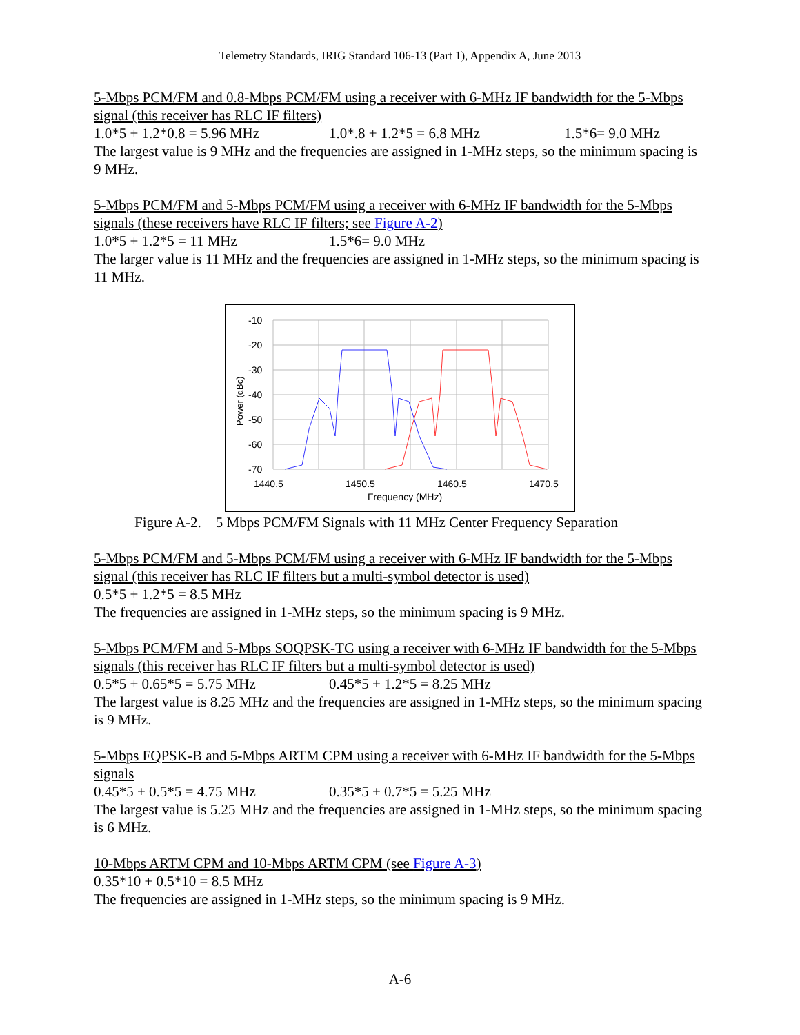Telemetry Standards, IRIG Standard 106-13 (Part 1), Appendix A, June 2013
5-Mbps PCM/FM and 0.8-Mbps PCM/FM using a receiver with 6-MHz IF bandwidth for the 5-Mbps signal (this receiver has RLC IF filters)
1.0*5 + 1.2*0.8 = 5.96 MHz 1.0*.8 + 1.2*5 = 6.8 MHz 1.5*6= 9.0 MHz
The largest value is 9 MHz and the frequencies are assigned in 1-MHz steps, so the minimum spacing is 9 MHz.
5-Mbps PCM/FM and 5-Mbps PCM/FM using a receiver with 6-MHz IF bandwidth for the 5-Mbps signals (these receivers have RLC IF filters; see Figure A-2)
1.0*5 + 1.2*5 = 11 MHz 1.5*6= 9.0 MHz
The larger value is 11 MHz and the frequencies are assigned in 1-MHz steps, so the minimum spacing is 11 MHz.
-10
-20
-30
-40
-50
-60
-70
1440.5
1450.5
1460.5
1470.5
Frequency (MHz)
Power (dBc)
Figure A-2. 5 Mbps PCM/FM Signals with 11 MHz Center Frequency Separation
5-Mbps PCM/FM and 5-Mbps PCM/FM using a receiver with 6-MHz IF bandwidth for the 5-Mbps signal (this receiver has RLC IF filters but a multi-symbol detector is used)
0.5*5 + 1.2*5 = 8.5 MHz
The frequencies are assigned in 1-MHz steps, so the minimum spacing is 9 MHz.
5-Mbps PCM/FM and 5-Mbps SOQPSK-TG using a receiver with 6-MHz IF bandwidth for the 5-Mbps signals (this receiver has RLC IF filters but a multi-symbol detector is used)
0.5*5 + 0.65*5 = 5.75 MHz 0.45*5 + 1.2*5 = 8.25 MHz
The largest value is 8.25 MHz and the frequencies are assigned in 1-MHz steps, so the minimum spacing is 9 MHz.
5-Mbps FQPSK-B and 5-Mbps ARTM CPM using a receiver with 6-MHz IF bandwidth for the 5-Mbps signals
0.45*5 + 0.5*5 = 4.75 MHz 0.35*5 + 0.7*5 = 5.25 MHz
The largest value is 5.25 MHz and the frequencies are assigned in 1-MHz steps, so the minimum spacing is 6 MHz.
10-Mbps ARTM CPM and 10-Mbps ARTM CPM (see Figure A-3)
0.35*10 + 0.5*10 = 8.5 MHz
The frequencies are assigned in 1-MHz steps, so the minimum spacing is 9 MHz.
A-6